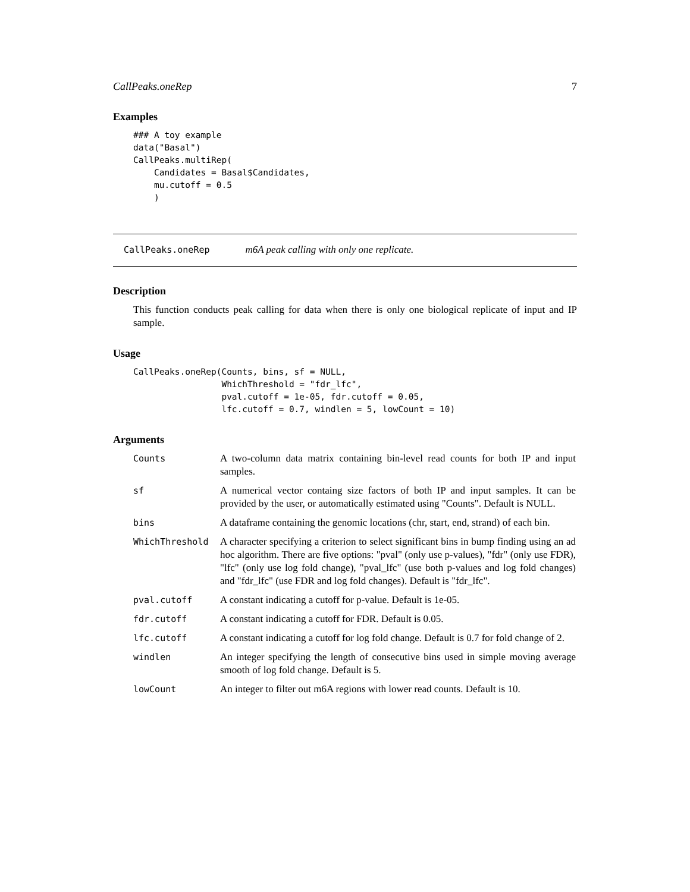CallPeaks.oneRep 7
Examples
### A toy example
data("Basal")
CallPeaks.multiRep(
    Candidates = Basal$Candidates,
    mu.cutoff = 0.5
    )
CallPeaks.oneRep m6A peak calling with only one replicate.
Description
This function conducts peak calling for data when there is only one biological replicate of input and IP sample.
Usage
CallPeaks.oneRep(Counts, bins, sf = NULL,
                 WhichThreshold = "fdr_lfc",
                 pval.cutoff = 1e-05, fdr.cutoff = 0.05,
                 lfc.cutoff = 0.7, windlen = 5, lowCount = 10)
Arguments
| Counts | A two-column data matrix containing bin-level read counts for both IP and input samples. |
| sf | A numerical vector containg size factors of both IP and input samples. It can be provided by the user, or automatically estimated using "Counts". Default is NULL. |
| bins | A dataframe containing the genomic locations (chr, start, end, strand) of each bin. |
| WhichThreshold | A character specifying a criterion to select significant bins in bump finding using an ad hoc algorithm. There are five options: "pval" (only use p-values), "fdr" (only use FDR), "lfc" (only use log fold change), "pval_lfc" (use both p-values and log fold changes) and "fdr_lfc" (use FDR and log fold changes). Default is "fdr_lfc". |
| pval.cutoff | A constant indicating a cutoff for p-value. Default is 1e-05. |
| fdr.cutoff | A constant indicating a cutoff for FDR. Default is 0.05. |
| lfc.cutoff | A constant indicating a cutoff for log fold change. Default is 0.7 for fold change of 2. |
| windlen | An integer specifying the length of consecutive bins used in simple moving average smooth of log fold change. Default is 5. |
| lowCount | An integer to filter out m6A regions with lower read counts. Default is 10. |